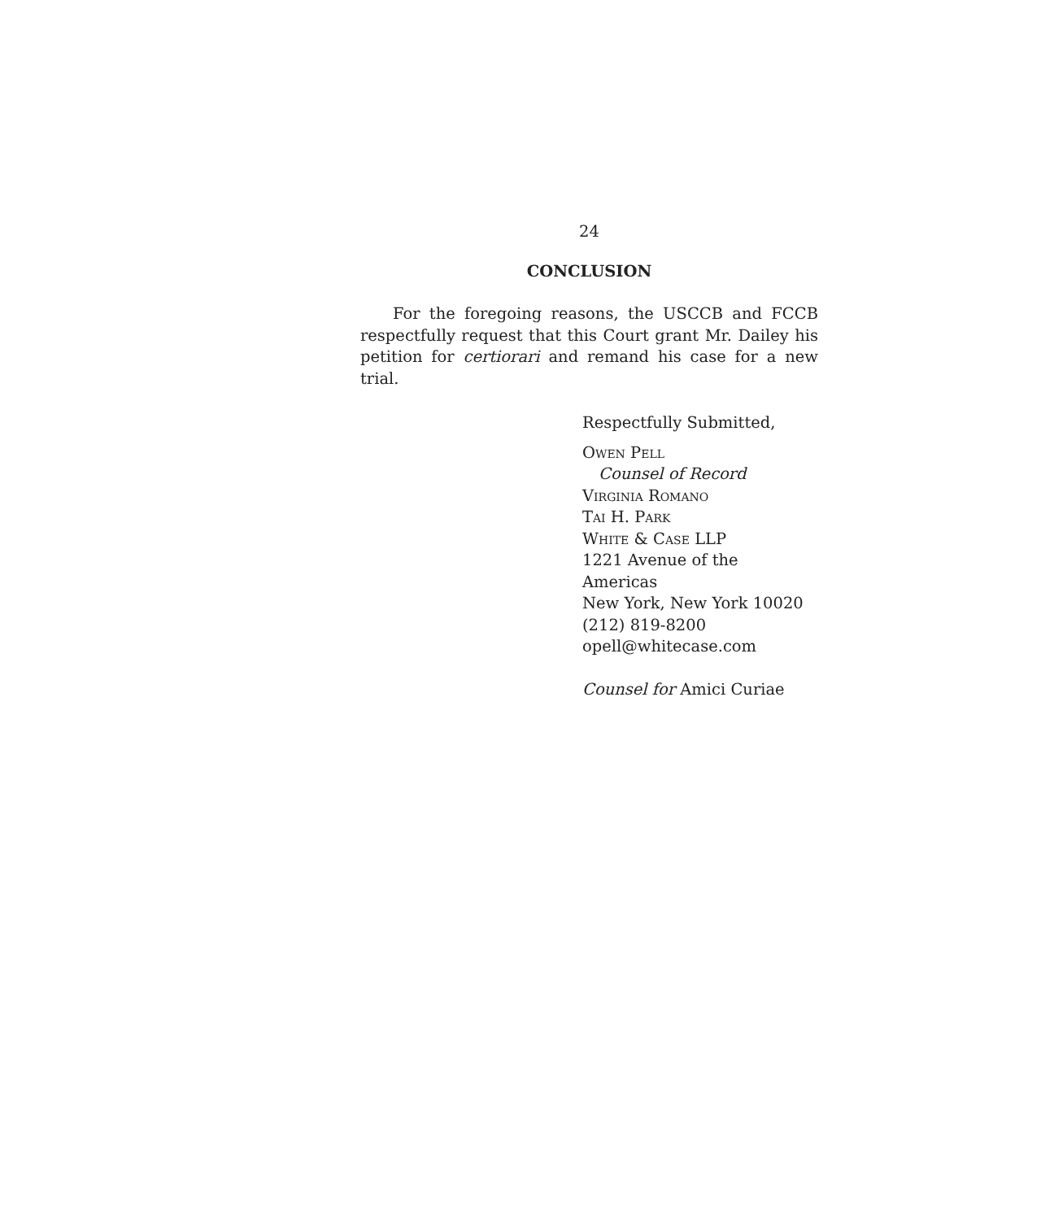24
CONCLUSION
For the foregoing reasons, the USCCB and FCCB respectfully request that this Court grant Mr. Dailey his petition for certiorari and remand his case for a new trial.
Respectfully Submitted,
Owen Pell
Counsel of Record
Virginia Romano
Tai H. Park
White & Case LLP
1221 Avenue of the Americas
New York, New York 10020
(212) 819-8200
opell@whitecase.com
Counsel for Amici Curiae